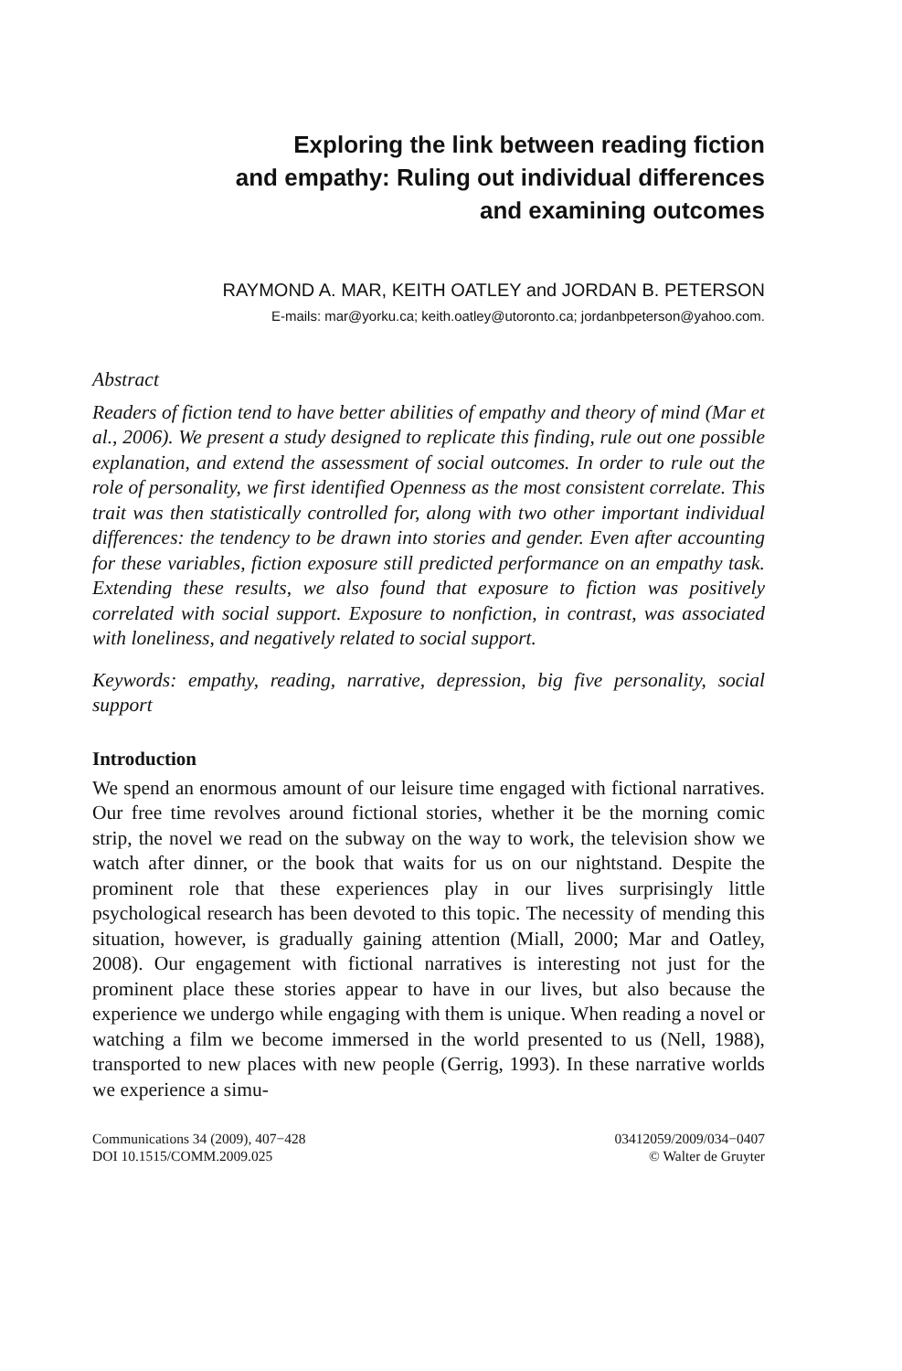Exploring the link between reading fiction
and empathy: Ruling out individual differences
and examining outcomes
RAYMOND A. MAR, KEITH OATLEY and JORDAN B. PETERSON
E-mails: mar@yorku.ca; keith.oatley@utoronto.ca; jordanbpeterson@yahoo.com.
Abstract
Readers of fiction tend to have better abilities of empathy and theory of mind (Mar et al., 2006). We present a study designed to replicate this finding, rule out one possible explanation, and extend the assessment of social outcomes. In order to rule out the role of personality, we first identified Openness as the most consistent correlate. This trait was then statistically controlled for, along with two other important individual differences: the tendency to be drawn into stories and gender. Even after accounting for these variables, fiction exposure still predicted performance on an empathy task. Extending these results, we also found that exposure to fiction was positively correlated with social support. Exposure to nonfiction, in contrast, was associated with loneliness, and negatively related to social support.
Keywords: empathy, reading, narrative, depression, big five personality, social support
Introduction
We spend an enormous amount of our leisure time engaged with fictional narratives. Our free time revolves around fictional stories, whether it be the morning comic strip, the novel we read on the subway on the way to work, the television show we watch after dinner, or the book that waits for us on our nightstand. Despite the prominent role that these experiences play in our lives surprisingly little psychological research has been devoted to this topic. The necessity of mending this situation, however, is gradually gaining attention (Miall, 2000; Mar and Oatley, 2008). Our engagement with fictional narratives is interesting not just for the prominent place these stories appear to have in our lives, but also because the experience we undergo while engaging with them is unique. When reading a novel or watching a film we become immersed in the world presented to us (Nell, 1988), transported to new places with new people (Gerrig, 1993). In these narrative worlds we experience a simu-
Communications 34 (2009), 407−428
DOI 10.1515/COMM.2009.025
03412059/2009/034−0407
© Walter de Gruyter